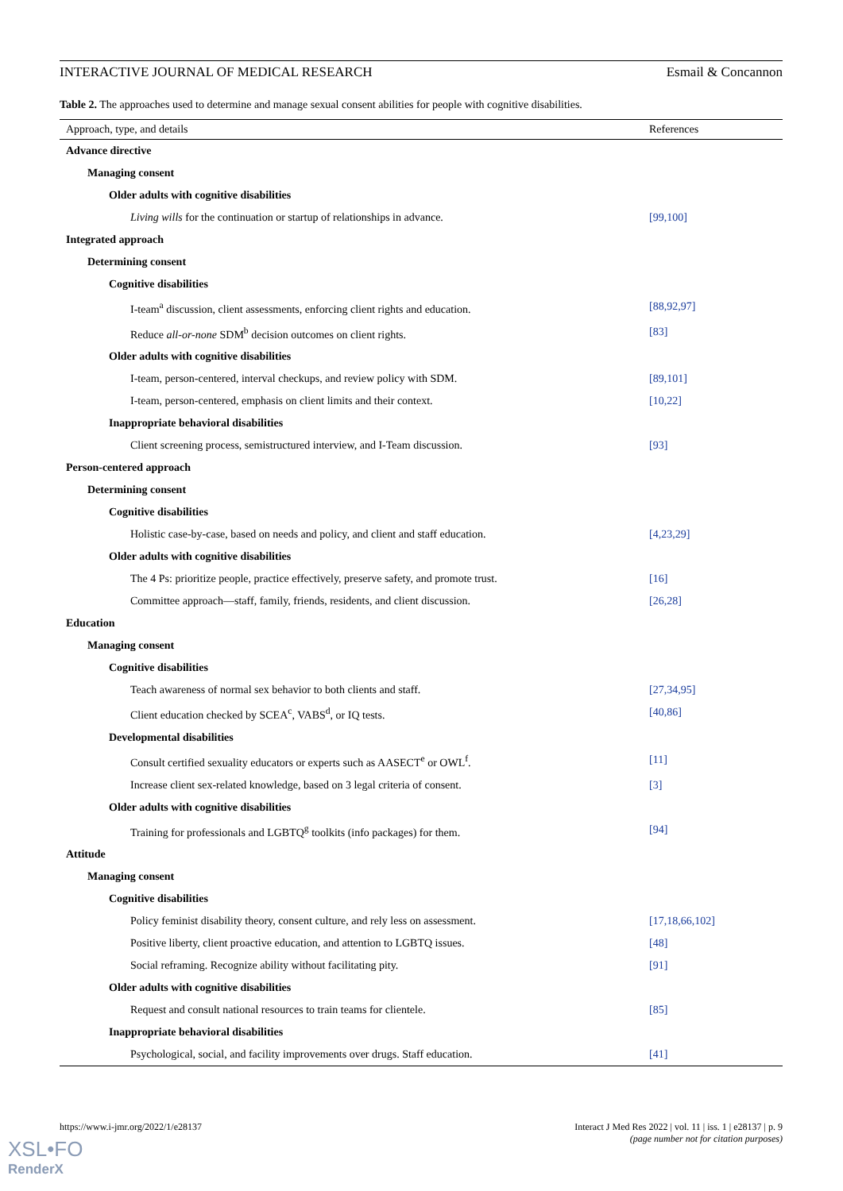INTERACTIVE JOURNAL OF MEDICAL RESEARCH Esmail & Concannon
Table 2. The approaches used to determine and manage sexual consent abilities for people with cognitive disabilities.
| Approach, type, and details | References |
| --- | --- |
| Advance directive | |
| Managing consent | |
| Older adults with cognitive disabilities | |
| Living wills for the continuation or startup of relationships in advance. | [99,100] |
| Integrated approach | |
| Determining consent | |
| Cognitive disabilities | |
| I-team<sup>a</sup> discussion, client assessments, enforcing client rights and education. | [88,92,97] |
| Reduce all-or-none SDM<sup>b</sup> decision outcomes on client rights. | [83] |
| Older adults with cognitive disabilities | |
| I-team, person-centered, interval checkups, and review policy with SDM. | [89,101] |
| I-team, person-centered, emphasis on client limits and their context. | [10,22] |
| Inappropriate behavioral disabilities | |
| Client screening process, semistructured interview, and I-Team discussion. | [93] |
| Person-centered approach | |
| Determining consent | |
| Cognitive disabilities | |
| Holistic case-by-case, based on needs and policy, and client and staff education. | [4,23,29] |
| Older adults with cognitive disabilities | |
| The 4 Ps: prioritize people, practice effectively, preserve safety, and promote trust. | [16] |
| Committee approach—staff, family, friends, residents, and client discussion. | [26,28] |
| Education | |
| Managing consent | |
| Cognitive disabilities | |
| Teach awareness of normal sex behavior to both clients and staff. | [27,34,95] |
| Client education checked by SCEA<sup>c</sup>, VABS<sup>d</sup>, or IQ tests. | [40,86] |
| Developmental disabilities | |
| Consult certified sexuality educators or experts such as AASECT<sup>e</sup> or OWL<sup>f</sup>. | [11] |
| Increase client sex-related knowledge, based on 3 legal criteria of consent. | [3] |
| Older adults with cognitive disabilities | |
| Training for professionals and LGBTQ<sup>g</sup> toolkits (info packages) for them. | [94] |
| Attitude | |
| Managing consent | |
| Cognitive disabilities | |
| Policy feminist disability theory, consent culture, and rely less on assessment. | [17,18,66,102] |
| Positive liberty, client proactive education, and attention to LGBTQ issues. | [48] |
| Social reframing. Recognize ability without facilitating pity. | [91] |
| Older adults with cognitive disabilities | |
| Request and consult national resources to train teams for clientele. | [85] |
| Inappropriate behavioral disabilities | |
| Psychological, social, and facility improvements over drugs. Staff education. | [41] |
https://www.i-jmr.org/2022/1/e28137 Interact J Med Res 2022 | vol. 11 | iss. 1 | e28137 | p. 9
(page number not for citation purposes)
XSL•FO
RenderX